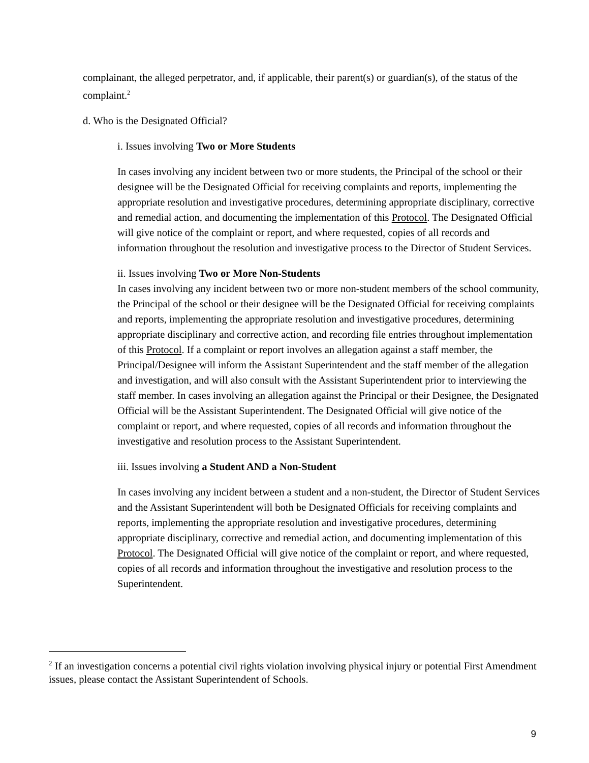complainant, the alleged perpetrator, and, if applicable, their parent(s) or guardian(s), of the status of the complaint.<sup>2</sup>
d. Who is the Designated Official?
i. Issues involving Two or More Students
In cases involving any incident between two or more students, the Principal of the school or their designee will be the Designated Official for receiving complaints and reports, implementing the appropriate resolution and investigative procedures, determining appropriate disciplinary, corrective and remedial action, and documenting the implementation of this Protocol. The Designated Official will give notice of the complaint or report, and where requested, copies of all records and information throughout the resolution and investigative process to the Director of Student Services.
ii. Issues involving Two or More Non-Students
In cases involving any incident between two or more non-student members of the school community, the Principal of the school or their designee will be the Designated Official for receiving complaints and reports, implementing the appropriate resolution and investigative procedures, determining appropriate disciplinary and corrective action, and recording file entries throughout implementation of this Protocol. If a complaint or report involves an allegation against a staff member, the Principal/Designee will inform the Assistant Superintendent and the staff member of the allegation and investigation, and will also consult with the Assistant Superintendent prior to interviewing the staff member. In cases involving an allegation against the Principal or their Designee, the Designated Official will be the Assistant Superintendent. The Designated Official will give notice of the complaint or report, and where requested, copies of all records and information throughout the investigative and resolution process to the Assistant Superintendent.
iii. Issues involving a Student AND a Non-Student
In cases involving any incident between a student and a non-student, the Director of Student Services and the Assistant Superintendent will both be Designated Officials for receiving complaints and reports, implementing the appropriate resolution and investigative procedures, determining appropriate disciplinary, corrective and remedial action, and documenting implementation of this Protocol. The Designated Official will give notice of the complaint or report, and where requested, copies of all records and information throughout the investigative and resolution process to the Superintendent.
<sup>2</sup> If an investigation concerns a potential civil rights violation involving physical injury or potential First Amendment issues, please contact the Assistant Superintendent of Schools.
9